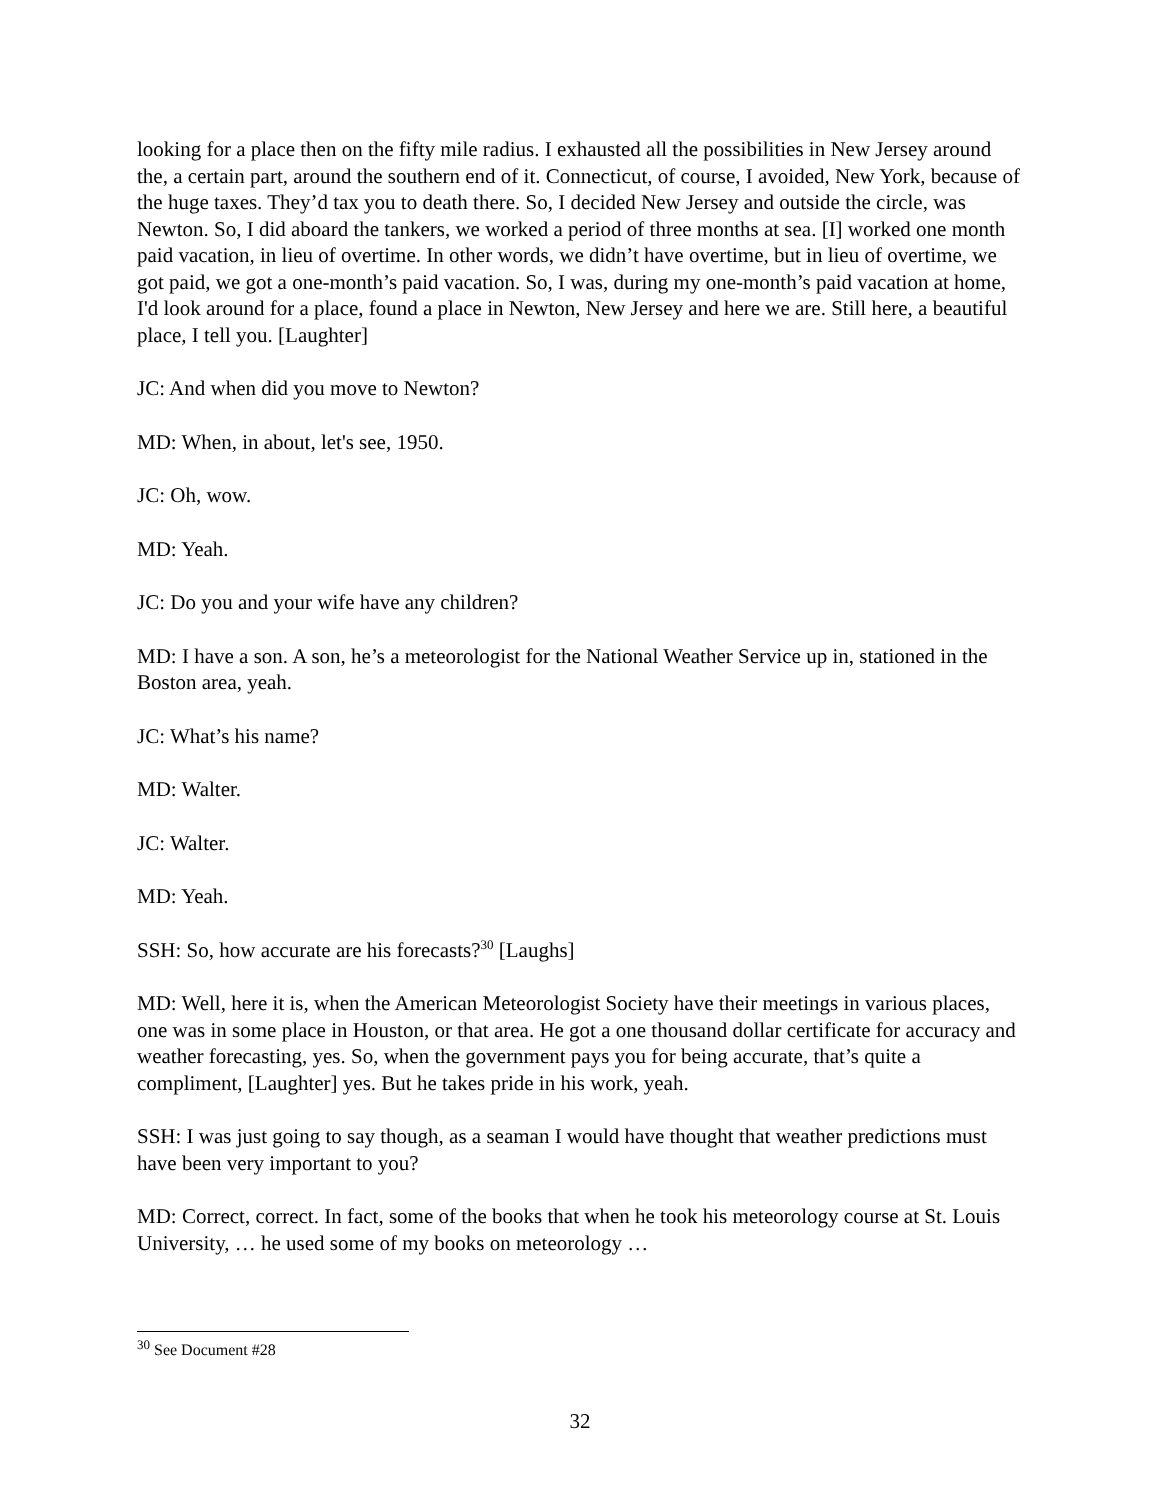looking for a place then on the fifty mile radius. I exhausted all the possibilities in New Jersey around the, a certain part, around the southern end of it. Connecticut, of course, I avoided, New York, because of the huge taxes. They’d tax you to death there. So, I decided New Jersey and outside the circle, was Newton. So, I did aboard the tankers, we worked a period of three months at sea. [I] worked one month paid vacation, in lieu of overtime. In other words, we didn’t have overtime, but in lieu of overtime, we got paid, we got a one-month’s paid vacation. So, I was, during my one-month’s paid vacation at home, I'd look around for a place, found a place in Newton, New Jersey and here we are. Still here, a beautiful place, I tell you. [Laughter]
JC: And when did you move to Newton?
MD: When, in about, let's see, 1950.
JC: Oh, wow.
MD: Yeah.
JC: Do you and your wife have any children?
MD: I have a son. A son, he’s a meteorologist for the National Weather Service up in, stationed in the Boston area, yeah.
JC: What’s his name?
MD: Walter.
JC: Walter.
MD: Yeah.
SSH: So, how accurate are his forecasts?<sup>30</sup> [Laughs]
MD: Well, here it is, when the American Meteorologist Society have their meetings in various places, one was in some place in Houston, or that area. He got a one thousand dollar certificate for accuracy and weather forecasting, yes. So, when the government pays you for being accurate, that’s quite a compliment, [Laughter] yes. But he takes pride in his work, yeah.
SSH: I was just going to say though, as a seaman I would have thought that weather predictions must have been very important to you?
MD: Correct, correct. In fact, some of the books that when he took his meteorology course at St. Louis University, … he used some of my books on meteorology …
<sup>30</sup> See Document #28
32